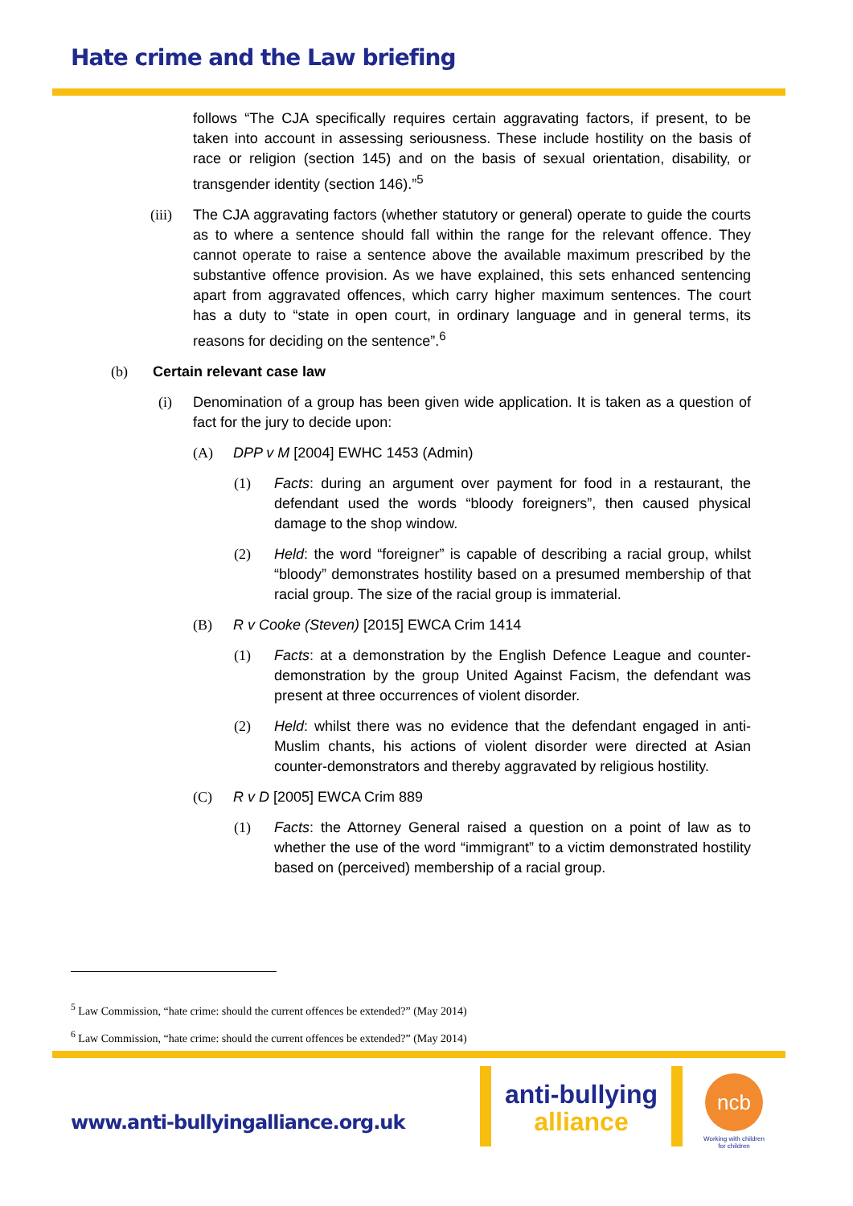Hate crime and the Law briefing
follows “The CJA specifically requires certain aggravating factors, if present, to be taken into account in assessing seriousness. These include hostility on the basis of race or religion (section 145) and on the basis of sexual orientation, disability, or transgender identity (section 146).”<sup>5</sup>
(iii)
The CJA aggravating factors (whether statutory or general) operate to guide the courts as to where a sentence should fall within the range for the relevant offence. They cannot operate to raise a sentence above the available maximum prescribed by the substantive offence provision. As we have explained, this sets enhanced sentencing apart from aggravated offences, which carry higher maximum sentences. The court has a duty to “state in open court, in ordinary language and in general terms, its reasons for deciding on the sentence”.<sup>6</sup>
(b) Certain relevant case law
(i) Denomination of a group has been given wide application. It is taken as a question of fact for the jury to decide upon:
(A) DPP v M [2004] EWHC 1453 (Admin)
(1) Facts: during an argument over payment for food in a restaurant, the defendant used the words “bloody foreigners”, then caused physical damage to the shop window.
(2) Held: the word “foreigner” is capable of describing a racial group, whilst “bloody” demonstrates hostility based on a presumed membership of that racial group. The size of the racial group is immaterial.
(B) R v Cooke (Steven) [2015] EWCA Crim 1414
(1) Facts: at a demonstration by the English Defence League and counter-demonstration by the group United Against Facism, the defendant was present at three occurrences of violent disorder.
(2) Held: whilst there was no evidence that the defendant engaged in anti-Muslim chants, his actions of violent disorder were directed at Asian counter-demonstrators and thereby aggravated by religious hostility.
(C) R v D [2005] EWCA Crim 889
(1) Facts: the Attorney General raised a question on a point of law as to whether the use of the word “immigrant” to a victim demonstrated hostility based on (perceived) membership of a racial group.
<sup>5</sup> Law Commission, “hate crime: should the current offences be extended?” (May 2014)
<sup>6</sup> Law Commission, “hate crime: should the current offences be extended?” (May 2014)
www.anti-bullyingalliance.org.uk
anti-bullying
alliance
ncb
Working with children for children